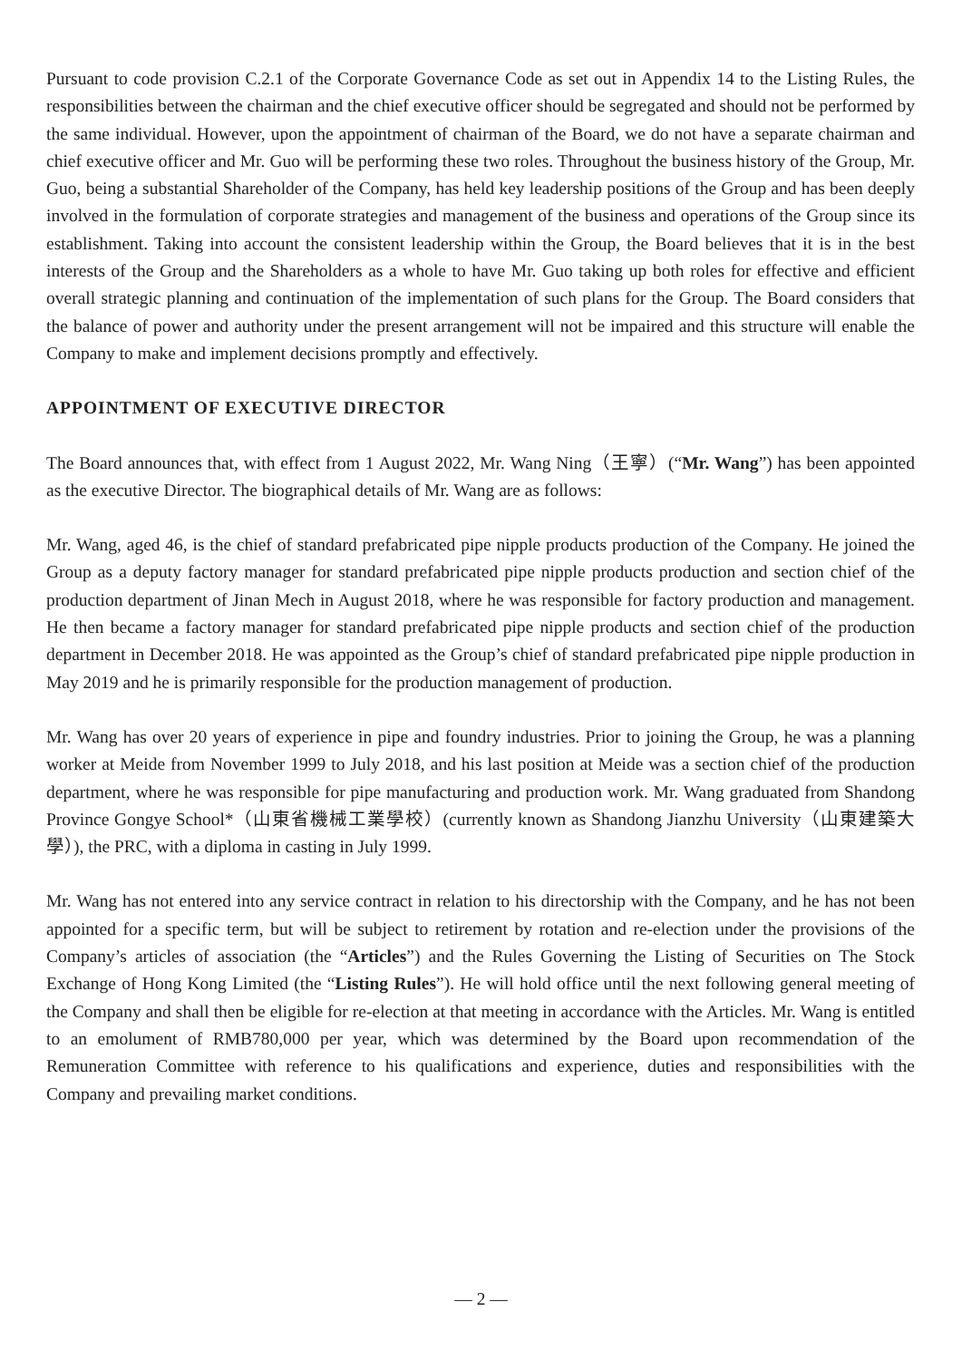Pursuant to code provision C.2.1 of the Corporate Governance Code as set out in Appendix 14 to the Listing Rules, the responsibilities between the chairman and the chief executive officer should be segregated and should not be performed by the same individual. However, upon the appointment of chairman of the Board, we do not have a separate chairman and chief executive officer and Mr. Guo will be performing these two roles. Throughout the business history of the Group, Mr. Guo, being a substantial Shareholder of the Company, has held key leadership positions of the Group and has been deeply involved in the formulation of corporate strategies and management of the business and operations of the Group since its establishment. Taking into account the consistent leadership within the Group, the Board believes that it is in the best interests of the Group and the Shareholders as a whole to have Mr. Guo taking up both roles for effective and efficient overall strategic planning and continuation of the implementation of such plans for the Group. The Board considers that the balance of power and authority under the present arrangement will not be impaired and this structure will enable the Company to make and implement decisions promptly and effectively.
APPOINTMENT OF EXECUTIVE DIRECTOR
The Board announces that, with effect from 1 August 2022, Mr. Wang Ning（王寧）(“Mr. Wang”) has been appointed as the executive Director. The biographical details of Mr. Wang are as follows:
Mr. Wang, aged 46, is the chief of standard prefabricated pipe nipple products production of the Company. He joined the Group as a deputy factory manager for standard prefabricated pipe nipple products production and section chief of the production department of Jinan Mech in August 2018, where he was responsible for factory production and management. He then became a factory manager for standard prefabricated pipe nipple products and section chief of the production department in December 2018. He was appointed as the Group’s chief of standard prefabricated pipe nipple production in May 2019 and he is primarily responsible for the production management of production.
Mr. Wang has over 20 years of experience in pipe and foundry industries. Prior to joining the Group, he was a planning worker at Meide from November 1999 to July 2018, and his last position at Meide was a section chief of the production department, where he was responsible for pipe manufacturing and production work. Mr. Wang graduated from Shandong Province Gongye School*（山東省機械工業學校）(currently known as Shandong Jianzhu University（山東建築大學）), the PRC, with a diploma in casting in July 1999.
Mr. Wang has not entered into any service contract in relation to his directorship with the Company, and he has not been appointed for a specific term, but will be subject to retirement by rotation and re-election under the provisions of the Company’s articles of association (the “Articles”) and the Rules Governing the Listing of Securities on The Stock Exchange of Hong Kong Limited (the “Listing Rules”). He will hold office until the next following general meeting of the Company and shall then be eligible for re-election at that meeting in accordance with the Articles. Mr. Wang is entitled to an emolument of RMB780,000 per year, which was determined by the Board upon recommendation of the Remuneration Committee with reference to his qualifications and experience, duties and responsibilities with the Company and prevailing market conditions.
— 2 —